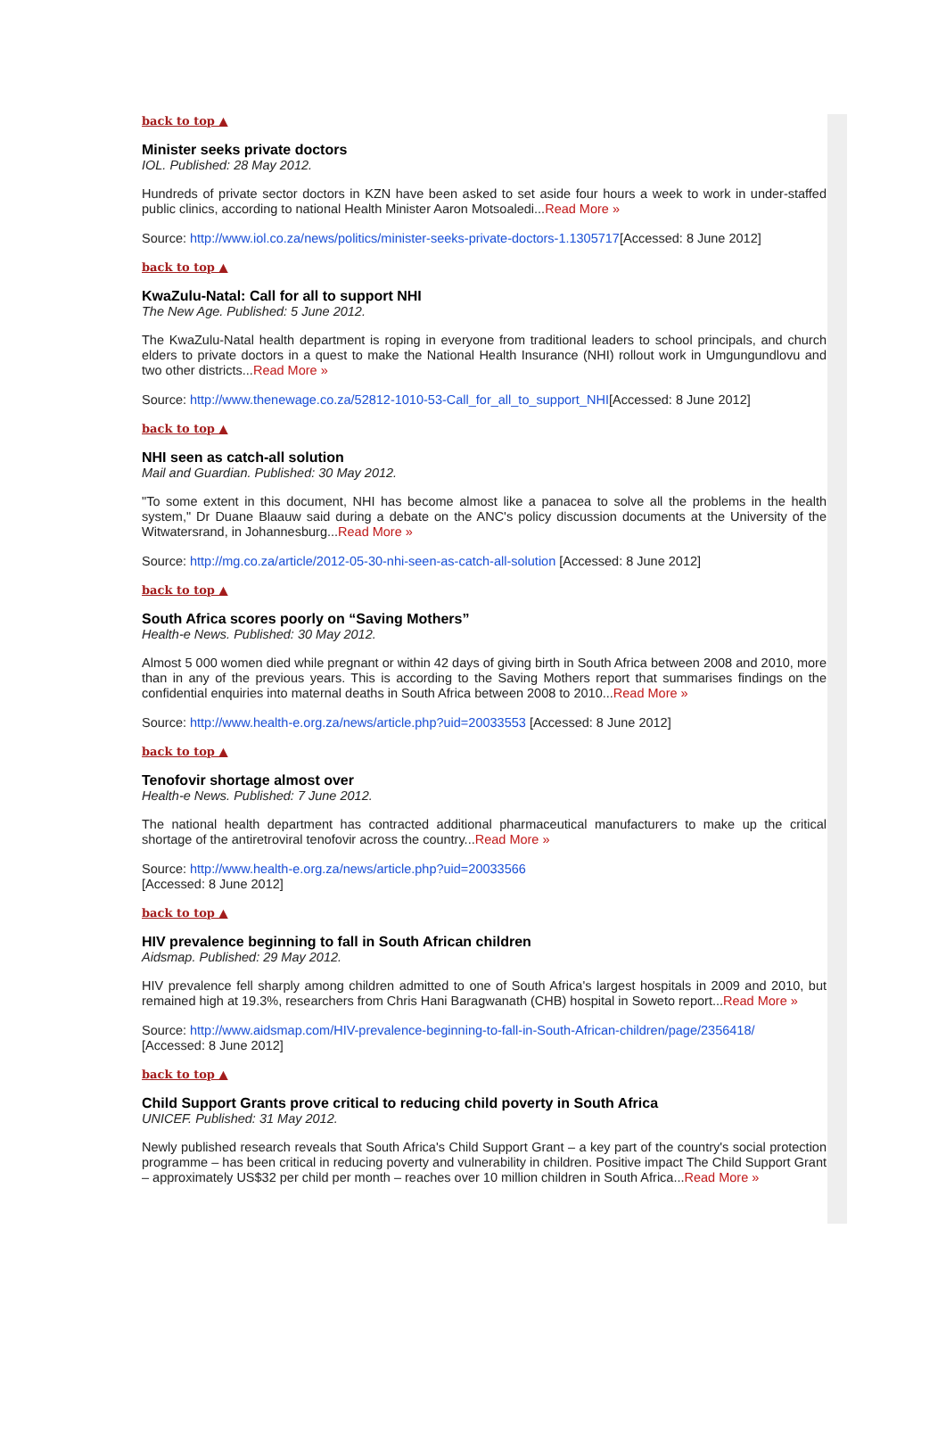back to top ▲
Minister seeks private doctors
IOL. Published: 28 May 2012.
Hundreds of private sector doctors in KZN have been asked to set aside four hours a week to work in under-staffed public clinics, according to national Health Minister Aaron Motsoaledi...Read More »
Source: http://www.iol.co.za/news/politics/minister-seeks-private-doctors-1.1305717[Accessed: 8 June 2012]
back to top ▲
KwaZulu-Natal: Call for all to support NHI
The New Age. Published: 5 June 2012.
The KwaZulu-Natal health department is roping in everyone from traditional leaders to school principals, and church elders to private doctors in a quest to make the National Health Insurance (NHI) rollout work in Umgungundlovu and two other districts...Read More »
Source: http://www.thenewage.co.za/52812-1010-53-Call_for_all_to_support_NHI[Accessed: 8 June 2012]
back to top ▲
NHI seen as catch-all solution
Mail and Guardian. Published: 30 May 2012.
"To some extent in this document, NHI has become almost like a panacea to solve all the problems in the health system," Dr Duane Blaauw said during a debate on the ANC's policy discussion documents at the University of the Witwatersrand, in Johannesburg...Read More »
Source: http://mg.co.za/article/2012-05-30-nhi-seen-as-catch-all-solution [Accessed: 8 June 2012]
back to top ▲
South Africa scores poorly on “Saving Mothers”
Health-e News. Published: 30 May 2012.
Almost 5 000 women died while pregnant or within 42 days of giving birth in South Africa between 2008 and 2010, more than in any of the previous years. This is according to the Saving Mothers report that summarises findings on the confidential enquiries into maternal deaths in South Africa between 2008 to 2010...Read More »
Source: http://www.health-e.org.za/news/article.php?uid=20033553 [Accessed: 8 June 2012]
back to top ▲
Tenofovir shortage almost over
Health-e News. Published: 7 June 2012.
The national health department has contracted additional pharmaceutical manufacturers to make up the critical shortage of the antiretroviral tenofovir across the country...Read More »
Source: http://www.health-e.org.za/news/article.php?uid=20033566
[Accessed: 8 June 2012]
back to top ▲
HIV prevalence beginning to fall in South African children
Aidsmap. Published: 29 May 2012.
HIV prevalence fell sharply among children admitted to one of South Africa's largest hospitals in 2009 and 2010, but remained high at 19.3%, researchers from Chris Hani Baragwanath (CHB) hospital in Soweto report...Read More »
Source: http://www.aidsmap.com/HIV-prevalence-beginning-to-fall-in-South-African-children/page/2356418/
[Accessed: 8 June 2012]
back to top ▲
Child Support Grants prove critical to reducing child poverty in South Africa
UNICEF. Published: 31 May 2012.
Newly published research reveals that South Africa's Child Support Grant – a key part of the country's social protection programme – has been critical in reducing poverty and vulnerability in children. Positive impact The Child Support Grant – approximately US$32 per child per month – reaches over 10 million children in South Africa...Read More »